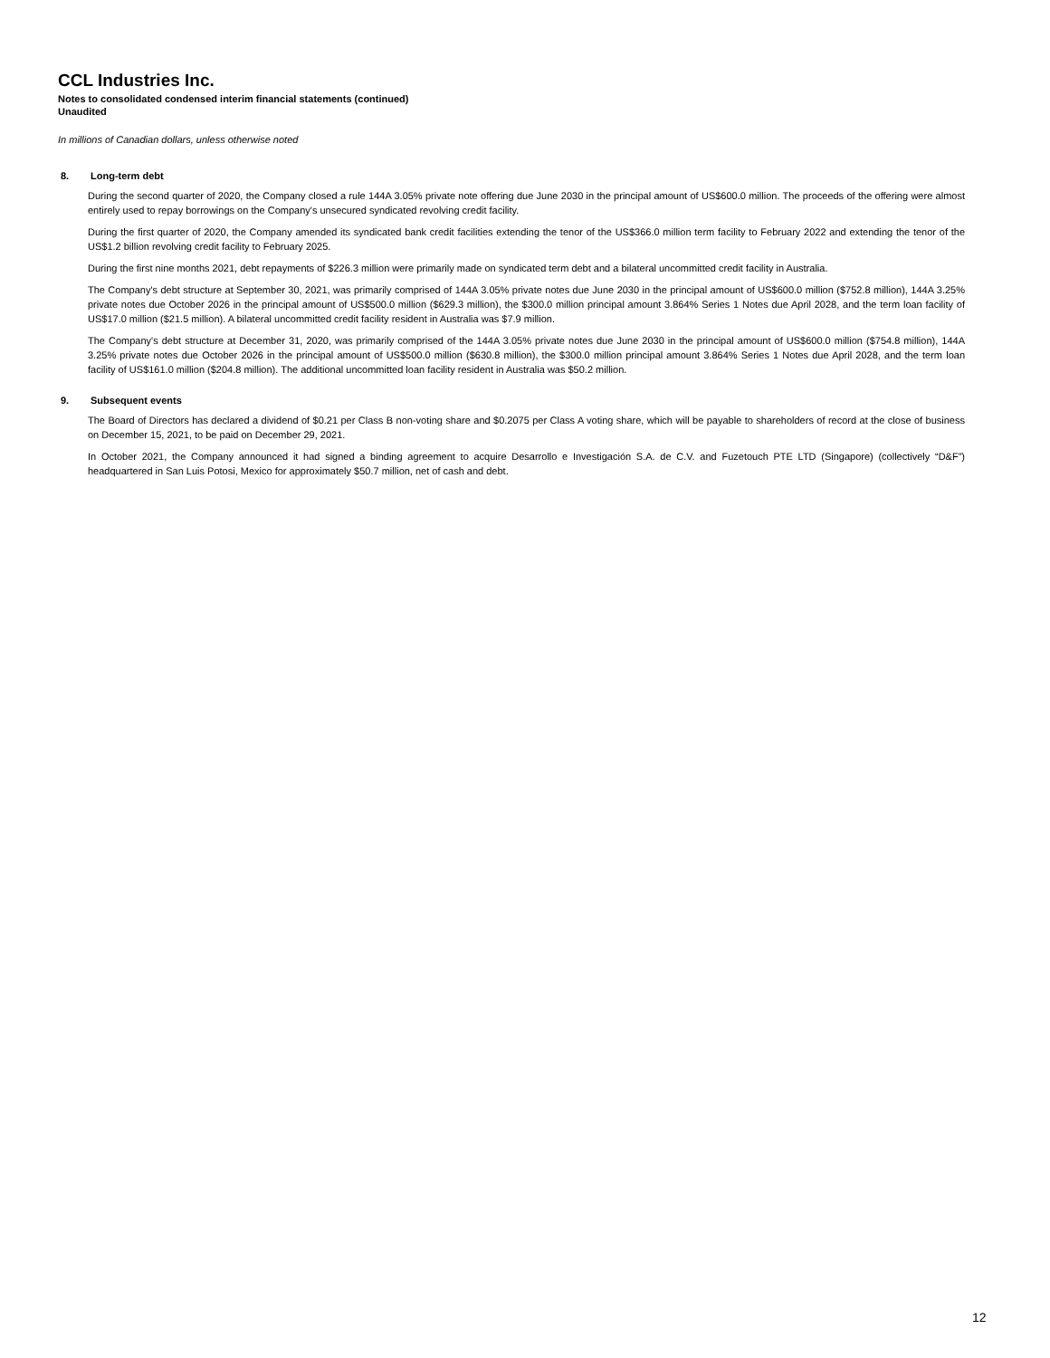CCL Industries Inc.
Notes to consolidated condensed interim financial statements (continued)
Unaudited
In millions of Canadian dollars, unless otherwise noted
8. Long-term debt
During the second quarter of 2020, the Company closed a rule 144A 3.05% private note offering due June 2030 in the principal amount of US$600.0 million. The proceeds of the offering were almost entirely used to repay borrowings on the Company's unsecured syndicated revolving credit facility.
During the first quarter of 2020, the Company amended its syndicated bank credit facilities extending the tenor of the US$366.0 million term facility to February 2022 and extending the tenor of the US$1.2 billion revolving credit facility to February 2025.
During the first nine months 2021, debt repayments of $226.3 million were primarily made on syndicated term debt and a bilateral uncommitted credit facility in Australia.
The Company's debt structure at September 30, 2021, was primarily comprised of 144A 3.05% private notes due June 2030 in the principal amount of US$600.0 million ($752.8 million), 144A 3.25% private notes due October 2026 in the principal amount of US$500.0 million ($629.3 million), the $300.0 million principal amount 3.864% Series 1 Notes due April 2028, and the term loan facility of US$17.0 million ($21.5 million). A bilateral uncommitted credit facility resident in Australia was $7.9 million.
The Company's debt structure at December 31, 2020, was primarily comprised of the 144A 3.05% private notes due June 2030 in the principal amount of US$600.0 million ($754.8 million), 144A 3.25% private notes due October 2026 in the principal amount of US$500.0 million ($630.8 million), the $300.0 million principal amount 3.864% Series 1 Notes due April 2028, and the term loan facility of US$161.0 million ($204.8 million). The additional uncommitted loan facility resident in Australia was $50.2 million.
9. Subsequent events
The Board of Directors has declared a dividend of $0.21 per Class B non-voting share and $0.2075 per Class A voting share, which will be payable to shareholders of record at the close of business on December 15, 2021, to be paid on December 29, 2021.
In October 2021, the Company announced it had signed a binding agreement to acquire Desarrollo e Investigación S.A. de C.V. and Fuzetouch PTE LTD (Singapore) (collectively “D&F”) headquartered in San Luis Potosi, Mexico for approximately $50.7 million, net of cash and debt.
12